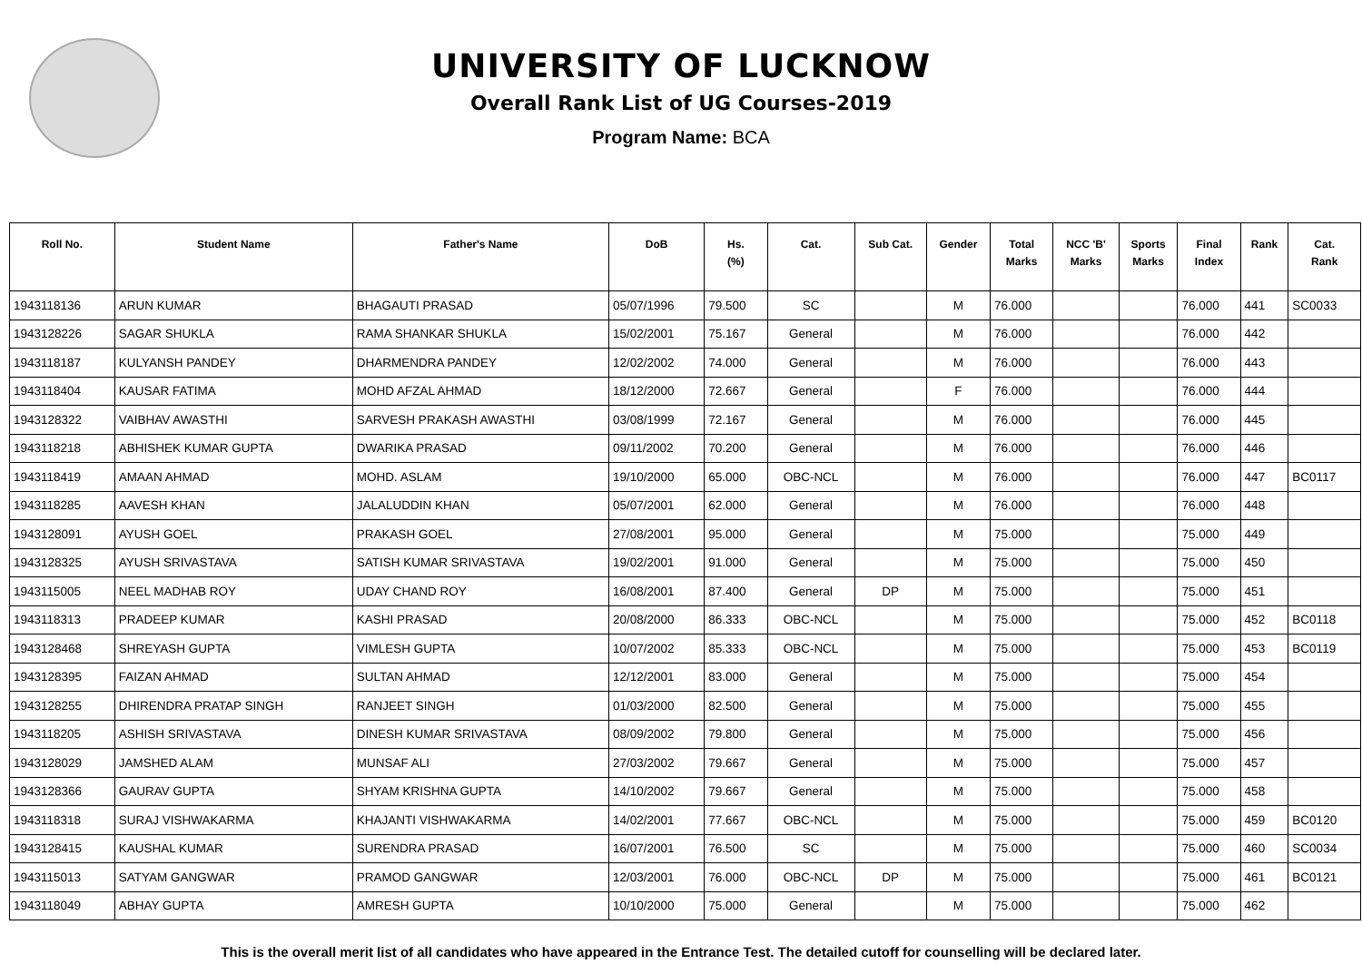UNIVERSITY OF LUCKNOW
Overall Rank List of UG Courses-2019
Program Name: BCA
| Roll No. | Student Name | Father's Name | DoB | Hs. (%) | Cat. | Sub Cat. | Gender | Total Marks | NCC 'B' Marks | Sports Marks | Final Index | Rank | Cat. Rank |
| --- | --- | --- | --- | --- | --- | --- | --- | --- | --- | --- | --- | --- | --- |
| 1943118136 | ARUN KUMAR | BHAGAUTI PRASAD | 05/07/1996 | 79.500 | SC | | M | 76.000 | | | 76.000 | 441 | SC0033 |
| 1943128226 | SAGAR SHUKLA | RAMA SHANKAR SHUKLA | 15/02/2001 | 75.167 | General | | M | 76.000 | | | 76.000 | 442 | |
| 1943118187 | KULYANSH PANDEY | DHARMENDRA PANDEY | 12/02/2002 | 74.000 | General | | M | 76.000 | | | 76.000 | 443 | |
| 1943118404 | KAUSAR FATIMA | MOHD AFZAL AHMAD | 18/12/2000 | 72.667 | General | | F | 76.000 | | | 76.000 | 444 | |
| 1943128322 | VAIBHAV AWASTHI | SARVESH PRAKASH AWASTHI | 03/08/1999 | 72.167 | General | | M | 76.000 | | | 76.000 | 445 | |
| 1943118218 | ABHISHEK KUMAR GUPTA | DWARIKA PRASAD | 09/11/2002 | 70.200 | General | | M | 76.000 | | | 76.000 | 446 | |
| 1943118419 | AMAAN AHMAD | MOHD. ASLAM | 19/10/2000 | 65.000 | OBC-NCL | | M | 76.000 | | | 76.000 | 447 | BC0117 |
| 1943118285 | AAVESH KHAN | JALALUDDIN KHAN | 05/07/2001 | 62.000 | General | | M | 76.000 | | | 76.000 | 448 | |
| 1943128091 | AYUSH GOEL | PRAKASH GOEL | 27/08/2001 | 95.000 | General | | M | 75.000 | | | 75.000 | 449 | |
| 1943128325 | AYUSH SRIVASTAVA | SATISH KUMAR SRIVASTAVA | 19/02/2001 | 91.000 | General | | M | 75.000 | | | 75.000 | 450 | |
| 1943115005 | NEEL MADHAB ROY | UDAY CHAND ROY | 16/08/2001 | 87.400 | General | DP | M | 75.000 | | | 75.000 | 451 | |
| 1943118313 | PRADEEP KUMAR | KASHI PRASAD | 20/08/2000 | 86.333 | OBC-NCL | | M | 75.000 | | | 75.000 | 452 | BC0118 |
| 1943128468 | SHREYASH GUPTA | VIMLESH GUPTA | 10/07/2002 | 85.333 | OBC-NCL | | M | 75.000 | | | 75.000 | 453 | BC0119 |
| 1943128395 | FAIZAN AHMAD | SULTAN AHMAD | 12/12/2001 | 83.000 | General | | M | 75.000 | | | 75.000 | 454 | |
| 1943128255 | DHIRENDRA PRATAP SINGH | RANJEET SINGH | 01/03/2000 | 82.500 | General | | M | 75.000 | | | 75.000 | 455 | |
| 1943118205 | ASHISH SRIVASTAVA | DINESH KUMAR SRIVASTAVA | 08/09/2002 | 79.800 | General | | M | 75.000 | | | 75.000 | 456 | |
| 1943128029 | JAMSHED ALAM | MUNSAF ALI | 27/03/2002 | 79.667 | General | | M | 75.000 | | | 75.000 | 457 | |
| 1943128366 | GAURAV GUPTA | SHYAM KRISHNA GUPTA | 14/10/2002 | 79.667 | General | | M | 75.000 | | | 75.000 | 458 | |
| 1943118318 | SURAJ VISHWAKARMA | KHAJANTI VISHWAKARMA | 14/02/2001 | 77.667 | OBC-NCL | | M | 75.000 | | | 75.000 | 459 | BC0120 |
| 1943128415 | KAUSHAL KUMAR | SURENDRA PRASAD | 16/07/2001 | 76.500 | SC | | M | 75.000 | | | 75.000 | 460 | SC0034 |
| 1943115013 | SATYAM GANGWAR | PRAMOD GANGWAR | 12/03/2001 | 76.000 | OBC-NCL | DP | M | 75.000 | | | 75.000 | 461 | BC0121 |
| 1943118049 | ABHAY GUPTA | AMRESH GUPTA | 10/10/2000 | 75.000 | General | | M | 75.000 | | | 75.000 | 462 | |
This is the overall merit list of all candidates who have appeared in the Entrance Test. The detailed cutoff for counselling will be declared later.